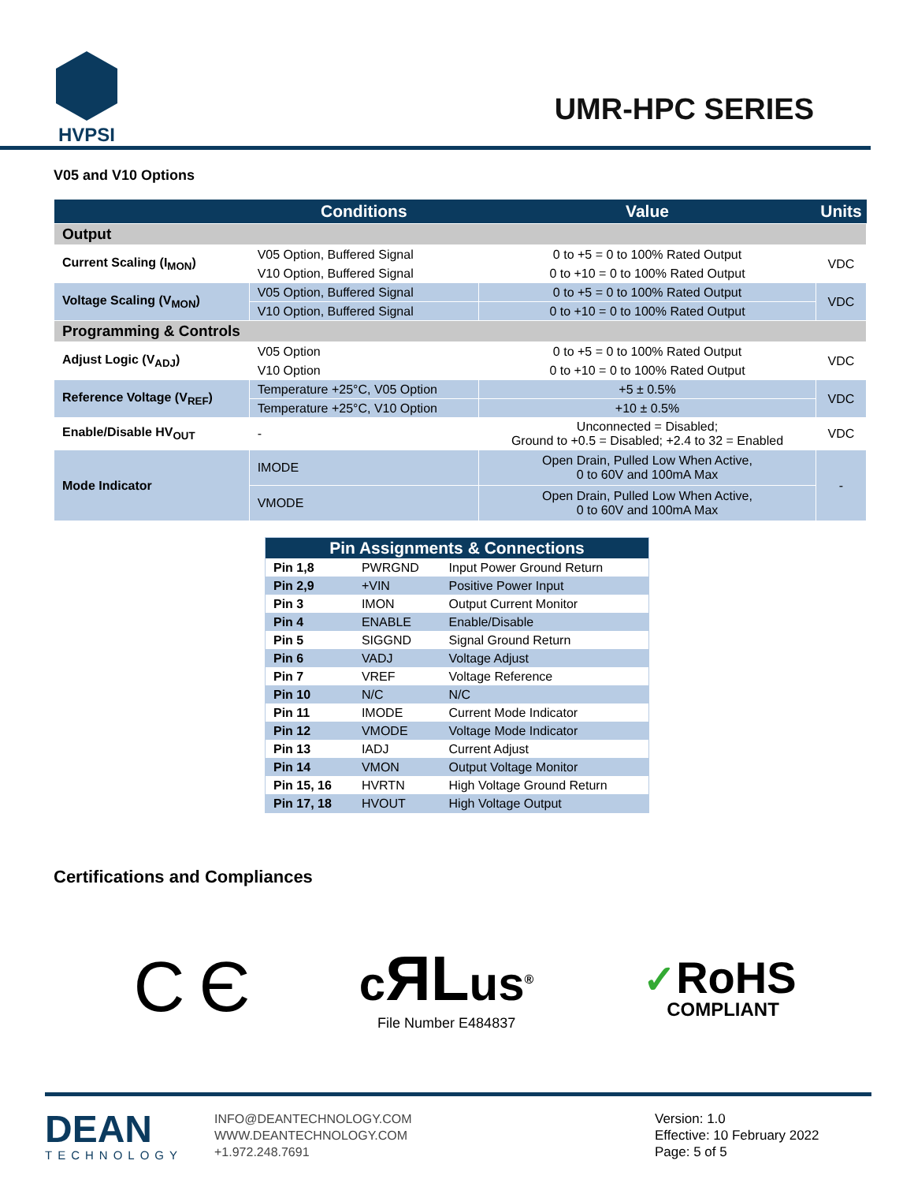HVPSI
UMR-HPC SERIES
V05 and V10 Options
| | Conditions | Value | Units |
| --- | --- | --- | --- |
| Output | | | |
| Current Scaling (I<sub>MON</sub>) | V05 Option, Buffered Signal | 0 to +5 = 0 to 100% Rated Output | VDC |
| | V10 Option, Buffered Signal | 0 to +10 = 0 to 100% Rated Output | |
| Voltage Scaling (V<sub>MON</sub>) | V05 Option, Buffered Signal | 0 to +5 = 0 to 100% Rated Output | VDC |
| | V10 Option, Buffered Signal | 0 to +10 = 0 to 100% Rated Output | |
| Programming & Controls | | | |
| Adjust Logic (V<sub>ADJ</sub>) | V05 Option | 0 to +5 = 0 to 100% Rated Output | VDC |
| | V10 Option | 0 to +10 = 0 to 100% Rated Output | |
| Reference Voltage (V<sub>REF</sub>) | Temperature +25°C, V05 Option | +5 ± 0.5% | VDC |
| | Temperature +25°C, V10 Option | +10 ± 0.5% | |
| Enable/Disable HV<sub>OUT</sub> | - | Unconnected = Disabled; Ground to +0.5 = Disabled; +2.4 to 32 = Enabled | VDC |
| Mode Indicator | IMODE | Open Drain, Pulled Low When Active, 0 to 60V and 100mA Max | - |
| | VMODE | Open Drain, Pulled Low When Active, 0 to 60V and 100mA Max | |
| Pin Assignments & Connections | | |
| --- | --- | --- |
| Pin 1,8 | PWRGND | Input Power Ground Return |
| Pin 2,9 | +VIN | Positive Power Input |
| Pin 3 | IMON | Output Current Monitor |
| Pin 4 | ENABLE | Enable/Disable |
| Pin 5 | SIGGND | Signal Ground Return |
| Pin 6 | VADJ | Voltage Adjust |
| Pin 7 | VREF | Voltage Reference |
| Pin 10 | N/C | N/C |
| Pin 11 | IMODE | Current Mode Indicator |
| Pin 12 | VMODE | Voltage Mode Indicator |
| Pin 13 | IADJ | Current Adjust |
| Pin 14 | VMON | Output Voltage Monitor |
| Pin 15, 16 | HVRTN | High Voltage Ground Return |
| Pin 17, 18 | HVOUT | High Voltage Output |
Certifications and Compliances
C Є
cЯLus<sup>®</sup>
File Number E484837
✓RoHS
COMPLIANT
DEAN
TECHNOLOGY
INFO@DEANTECHNOLOGY.COM
WWW.DEANTECHNOLOGY.COM
+1.972.248.7691
Version: 1.0
Effective: 10 February 2022
Page: 5 of 5